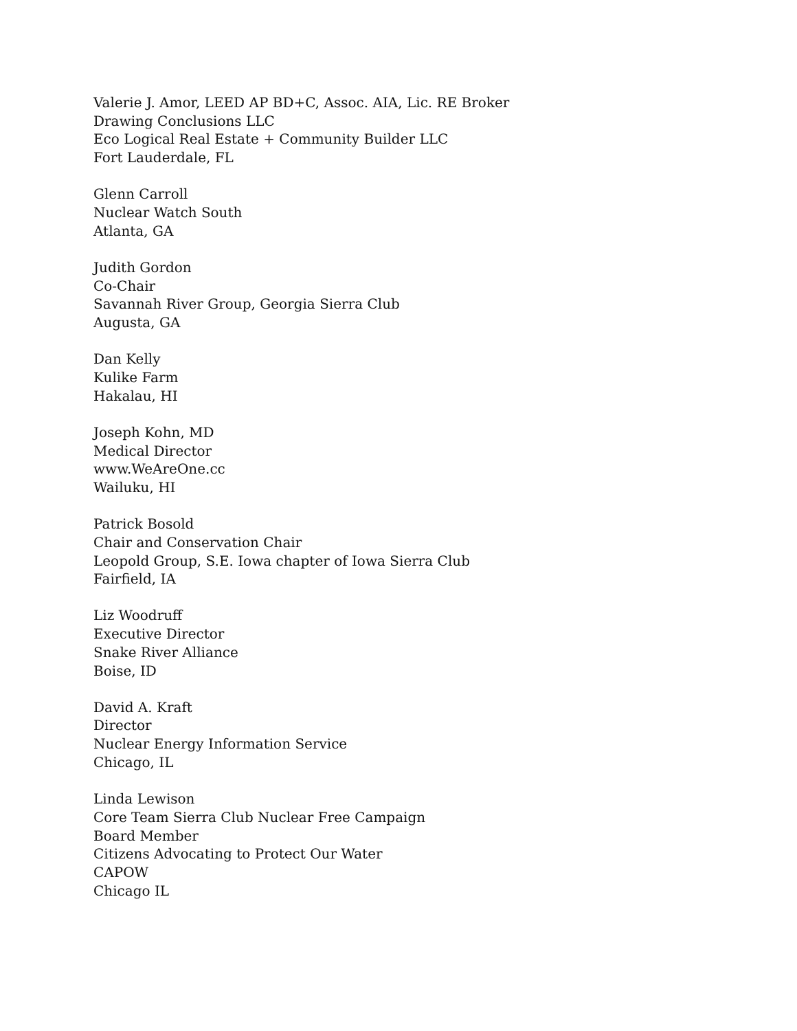Valerie J. Amor, LEED AP BD+C, Assoc. AIA, Lic. RE Broker
Drawing Conclusions LLC
Eco Logical Real Estate + Community Builder LLC
Fort Lauderdale, FL
Glenn Carroll
Nuclear Watch South
Atlanta, GA
Judith Gordon
Co-Chair
Savannah River Group, Georgia Sierra Club
Augusta, GA
Dan Kelly
Kulike Farm
Hakalau, HI
Joseph Kohn, MD
Medical Director
www.WeAreOne.cc
Wailuku, HI
Patrick Bosold
Chair and Conservation Chair
Leopold Group, S.E. Iowa chapter of Iowa Sierra Club
Fairfield, IA
Liz Woodruff
Executive Director
Snake River Alliance
Boise, ID
David A. Kraft
Director
Nuclear Energy Information Service
Chicago, IL
Linda Lewison
Core Team Sierra Club Nuclear Free Campaign
Board Member
Citizens Advocating to Protect Our Water
CAPOW
Chicago IL